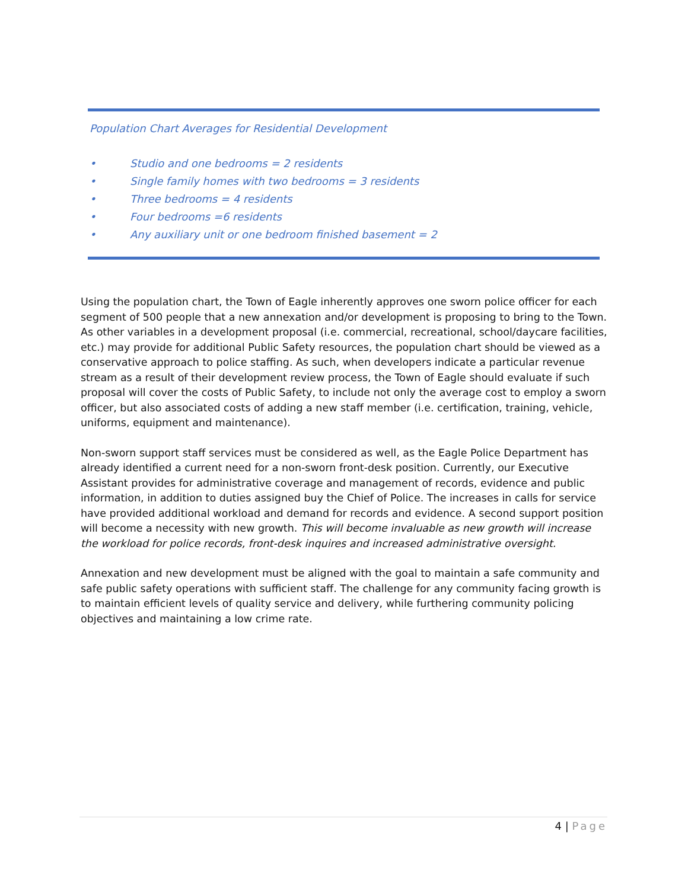Population Chart Averages for Residential Development
• Studio and one bedrooms = 2 residents
• Single family homes with two bedrooms = 3 residents
• Three bedrooms = 4 residents
• Four bedrooms =6 residents
• Any auxiliary unit or one bedroom finished basement = 2
Using the population chart, the Town of Eagle inherently approves one sworn police officer for each segment of 500 people that a new annexation and/or development is proposing to bring to the Town. As other variables in a development proposal (i.e. commercial, recreational, school/daycare facilities, etc.) may provide for additional Public Safety resources, the population chart should be viewed as a conservative approach to police staffing. As such, when developers indicate a particular revenue stream as a result of their development review process, the Town of Eagle should evaluate if such proposal will cover the costs of Public Safety, to include not only the average cost to employ a sworn officer, but also associated costs of adding a new staff member (i.e. certification, training, vehicle, uniforms, equipment and maintenance).
Non-sworn support staff services must be considered as well, as the Eagle Police Department has already identified a current need for a non-sworn front-desk position. Currently, our Executive Assistant provides for administrative coverage and management of records, evidence and public information, in addition to duties assigned buy the Chief of Police. The increases in calls for service have provided additional workload and demand for records and evidence. A second support position will become a necessity with new growth. This will become invaluable as new growth will increase the workload for police records, front-desk inquires and increased administrative oversight.
Annexation and new development must be aligned with the goal to maintain a safe community and safe public safety operations with sufficient staff. The challenge for any community facing growth is to maintain efficient levels of quality service and delivery, while furthering community policing objectives and maintaining a low crime rate.
4 | Page